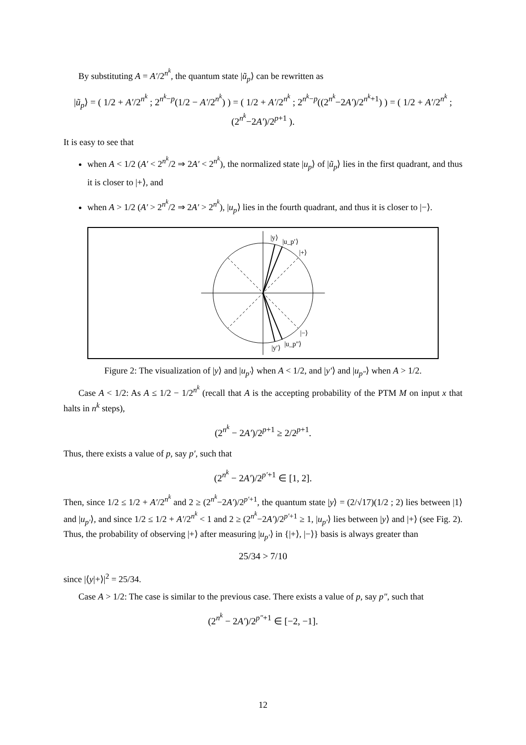By substituting A = A′/2<sup>n<sup>k</sup></sup>, the quantum state |ũ<sub>p</sub>⟩ can be rewritten as
|ũ<sub>p</sub>⟩ = ( 1/2 + A′/2<sup>n<sup>k</sup></sup> ; 2<sup>n<sup>k</sup>−p</sup>(1/2 − A′/2<sup>n<sup>k</sup></sup>) ) = ( 1/2 + A′/2<sup>n<sup>k</sup></sup> ; 2<sup>n<sup>k</sup>−p</sup>((2<sup>n<sup>k</sup></sup>−2A′)/2<sup>n<sup>k</sup>+1</sup>) ) = ( 1/2 + A′/2<sup>n<sup>k</sup></sup> ; (2<sup>n<sup>k</sup></sup>−2A′)/2<sup>p+1</sup> ).
It is easy to see that
when A < 1/2 (A′ < 2<sup>n<sup>k</sup></sup>/2 ⇒ 2A′ < 2<sup>n<sup>k</sup></sup>), the normalized state |u<sub>p</sub>⟩ of |ũ<sub>p</sub>⟩ lies in the first quadrant, and thus it is closer to |+⟩, and
when A > 1/2 (A′ > 2<sup>n<sup>k</sup></sup>/2 ⇒ 2A′ > 2<sup>n<sup>k</sup></sup>), |u<sub>p</sub>⟩ lies in the fourth quadrant, and thus it is closer to |−⟩.
|y⟩
|u_p′⟩
|+⟩
|−⟩
|y′⟩
|u_p″⟩
Figure 2: The visualization of |y⟩ and |u<sub>p′</sub>⟩ when A < 1/2, and |y′⟩ and |u<sub>p″</sub>⟩ when A > 1/2.
Case A < 1/2: As A ≤ 1/2 − 1/2<sup>n<sup>k</sup></sup> (recall that A is the accepting probability of the PTM M on input x that halts in n<sup>k</sup> steps),
(2<sup>n<sup>k</sup></sup> − 2A′)/2<sup>p+1</sup> ≥ 2/2<sup>p+1</sup>.
Thus, there exists a value of p, say p′, such that
(2<sup>n<sup>k</sup></sup> − 2A′)/2<sup>p′+1</sup> ∈ [1, 2].
Then, since 1/2 ≤ 1/2 + A′/2<sup>n<sup>k</sup></sup> and 2 ≥ (2<sup>n<sup>k</sup></sup>−2A′)/2<sup>p′+1</sup>, the quantum state |y⟩ = (2/√17)(1/2 ; 2) lies between |1⟩ and |u<sub>p′</sub>⟩, and since 1/2 ≤ 1/2 + A′/2<sup>n<sup>k</sup></sup> < 1 and 2 ≥ (2<sup>n<sup>k</sup></sup>−2A′)/2<sup>p′+1</sup> ≥ 1, |u<sub>p′</sub>⟩ lies between |y⟩ and |+⟩ (see Fig. 2). Thus, the probability of observing |+⟩ after measuring |u<sub>p′</sub>⟩ in {|+⟩, |−⟩} basis is always greater than
25/34 > 7/10
since |⟨y|+⟩|<sup>2</sup> = 25/34.
Case A > 1/2: The case is similar to the previous case. There exists a value of p, say p″, such that
(2<sup>n<sup>k</sup></sup> − 2A′)/2<sup>p″+1</sup> ∈ [−2, −1].
12